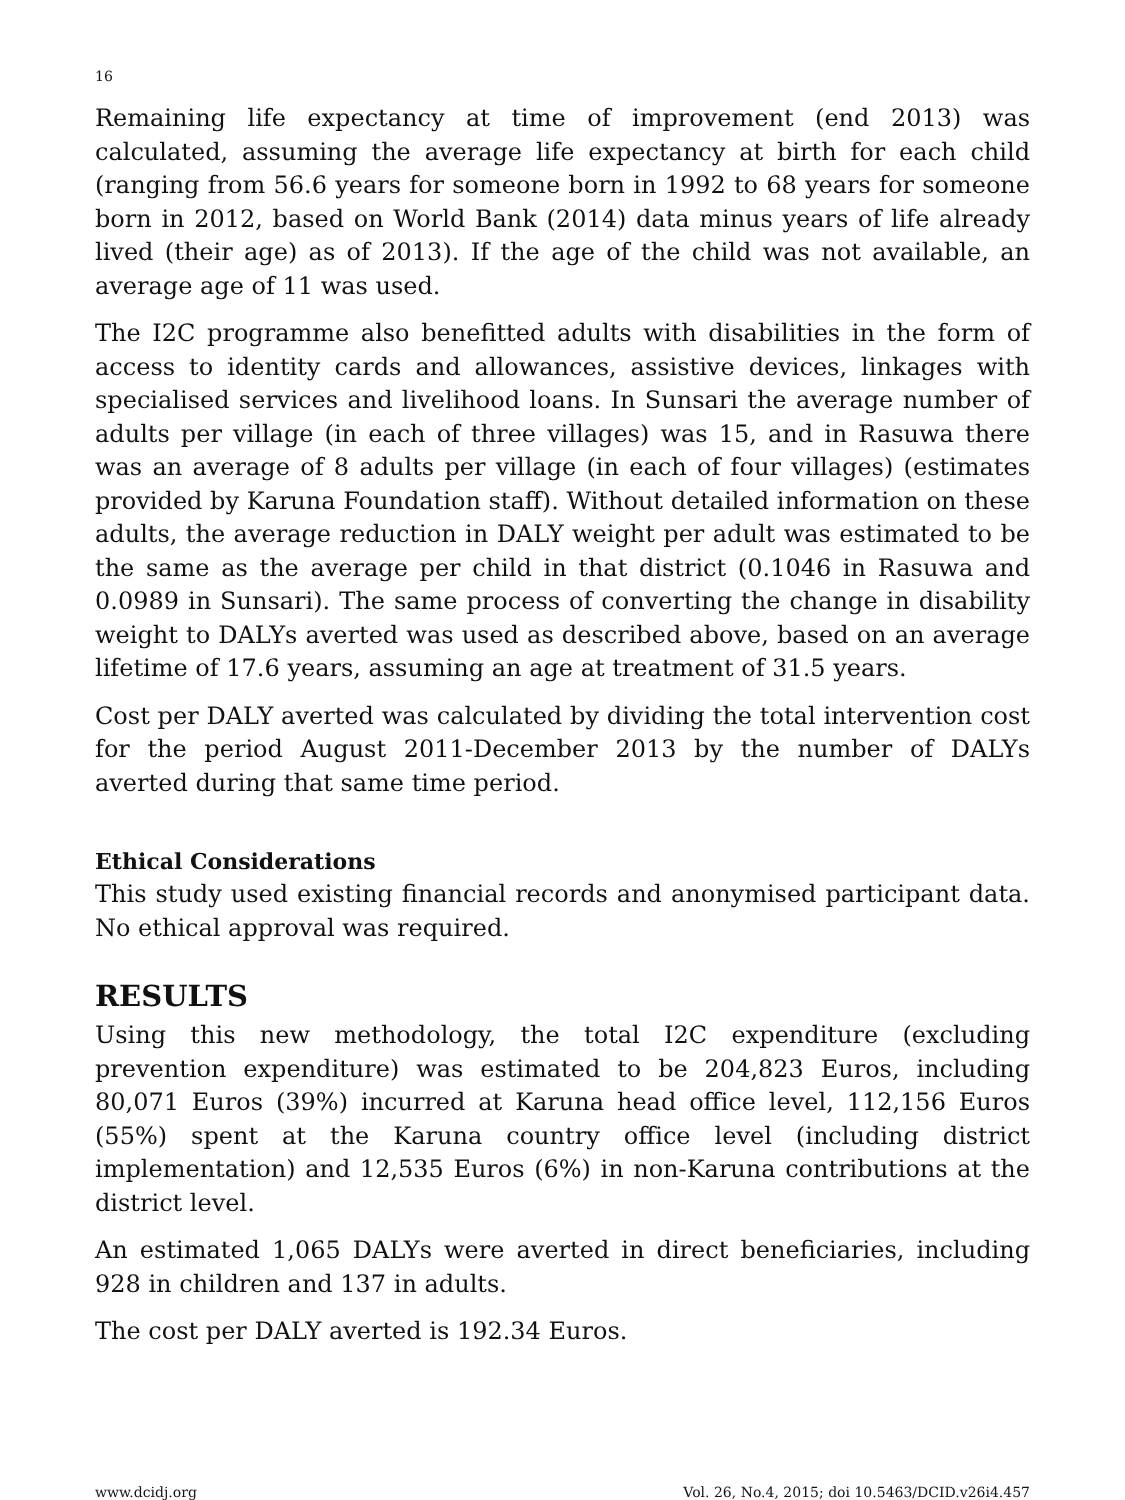16
Remaining life expectancy at time of improvement (end 2013) was calculated, assuming the average life expectancy at birth for each child (ranging from 56.6 years for someone born in 1992 to 68 years for someone born in 2012, based on World Bank (2014) data minus years of life already lived (their age) as of 2013). If the age of the child was not available, an average age of 11 was used.
The I2C programme also benefitted adults with disabilities in the form of access to identity cards and allowances, assistive devices, linkages with specialised services and livelihood loans. In Sunsari the average number of adults per village (in each of three villages) was 15, and in Rasuwa there was an average of 8 adults per village (in each of four villages) (estimates provided by Karuna Foundation staff). Without detailed information on these adults, the average reduction in DALY weight per adult was estimated to be the same as the average per child in that district (0.1046 in Rasuwa and 0.0989 in Sunsari). The same process of converting the change in disability weight to DALYs averted was used as described above, based on an average lifetime of 17.6 years, assuming an age at treatment of 31.5 years.
Cost per DALY averted was calculated by dividing the total intervention cost for the period August 2011-December 2013 by the number of DALYs averted during that same time period.
Ethical Considerations
This study used existing financial records and anonymised participant data. No ethical approval was required.
RESULTS
Using this new methodology, the total I2C expenditure (excluding prevention expenditure) was estimated to be 204,823 Euros, including 80,071 Euros (39%) incurred at Karuna head office level, 112,156 Euros (55%) spent at the Karuna country office level (including district implementation) and 12,535 Euros (6%) in non-Karuna contributions at the district level.
An estimated 1,065 DALYs were averted in direct beneficiaries, including 928 in children and 137 in adults.
The cost per DALY averted is 192.34 Euros.
www.dcidj.org Vol. 26, No.4, 2015; doi 10.5463/DCID.v26i4.457